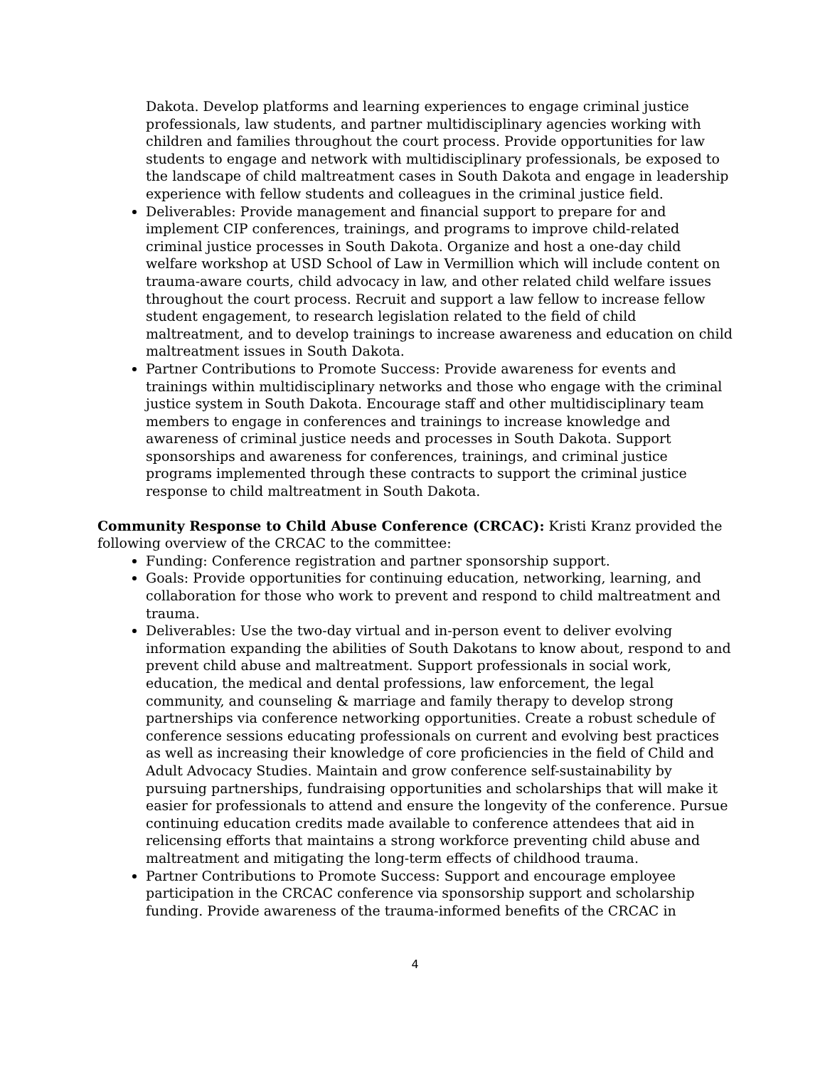Dakota. Develop platforms and learning experiences to engage criminal justice professionals, law students, and partner multidisciplinary agencies working with children and families throughout the court process. Provide opportunities for law students to engage and network with multidisciplinary professionals, be exposed to the landscape of child maltreatment cases in South Dakota and engage in leadership experience with fellow students and colleagues in the criminal justice field.
Deliverables: Provide management and financial support to prepare for and implement CIP conferences, trainings, and programs to improve child-related criminal justice processes in South Dakota. Organize and host a one-day child welfare workshop at USD School of Law in Vermillion which will include content on trauma-aware courts, child advocacy in law, and other related child welfare issues throughout the court process. Recruit and support a law fellow to increase fellow student engagement, to research legislation related to the field of child maltreatment, and to develop trainings to increase awareness and education on child maltreatment issues in South Dakota.
Partner Contributions to Promote Success: Provide awareness for events and trainings within multidisciplinary networks and those who engage with the criminal justice system in South Dakota. Encourage staff and other multidisciplinary team members to engage in conferences and trainings to increase knowledge and awareness of criminal justice needs and processes in South Dakota. Support sponsorships and awareness for conferences, trainings, and criminal justice programs implemented through these contracts to support the criminal justice response to child maltreatment in South Dakota.
Community Response to Child Abuse Conference (CRCAC): Kristi Kranz provided the following overview of the CRCAC to the committee:
Funding: Conference registration and partner sponsorship support.
Goals: Provide opportunities for continuing education, networking, learning, and collaboration for those who work to prevent and respond to child maltreatment and trauma.
Deliverables: Use the two-day virtual and in-person event to deliver evolving information expanding the abilities of South Dakotans to know about, respond to and prevent child abuse and maltreatment. Support professionals in social work, education, the medical and dental professions, law enforcement, the legal community, and counseling & marriage and family therapy to develop strong partnerships via conference networking opportunities. Create a robust schedule of conference sessions educating professionals on current and evolving best practices as well as increasing their knowledge of core proficiencies in the field of Child and Adult Advocacy Studies. Maintain and grow conference self-sustainability by pursuing partnerships, fundraising opportunities and scholarships that will make it easier for professionals to attend and ensure the longevity of the conference. Pursue continuing education credits made available to conference attendees that aid in relicensing efforts that maintains a strong workforce preventing child abuse and maltreatment and mitigating the long-term effects of childhood trauma.
Partner Contributions to Promote Success: Support and encourage employee participation in the CRCAC conference via sponsorship support and scholarship funding. Provide awareness of the trauma-informed benefits of the CRCAC in
4